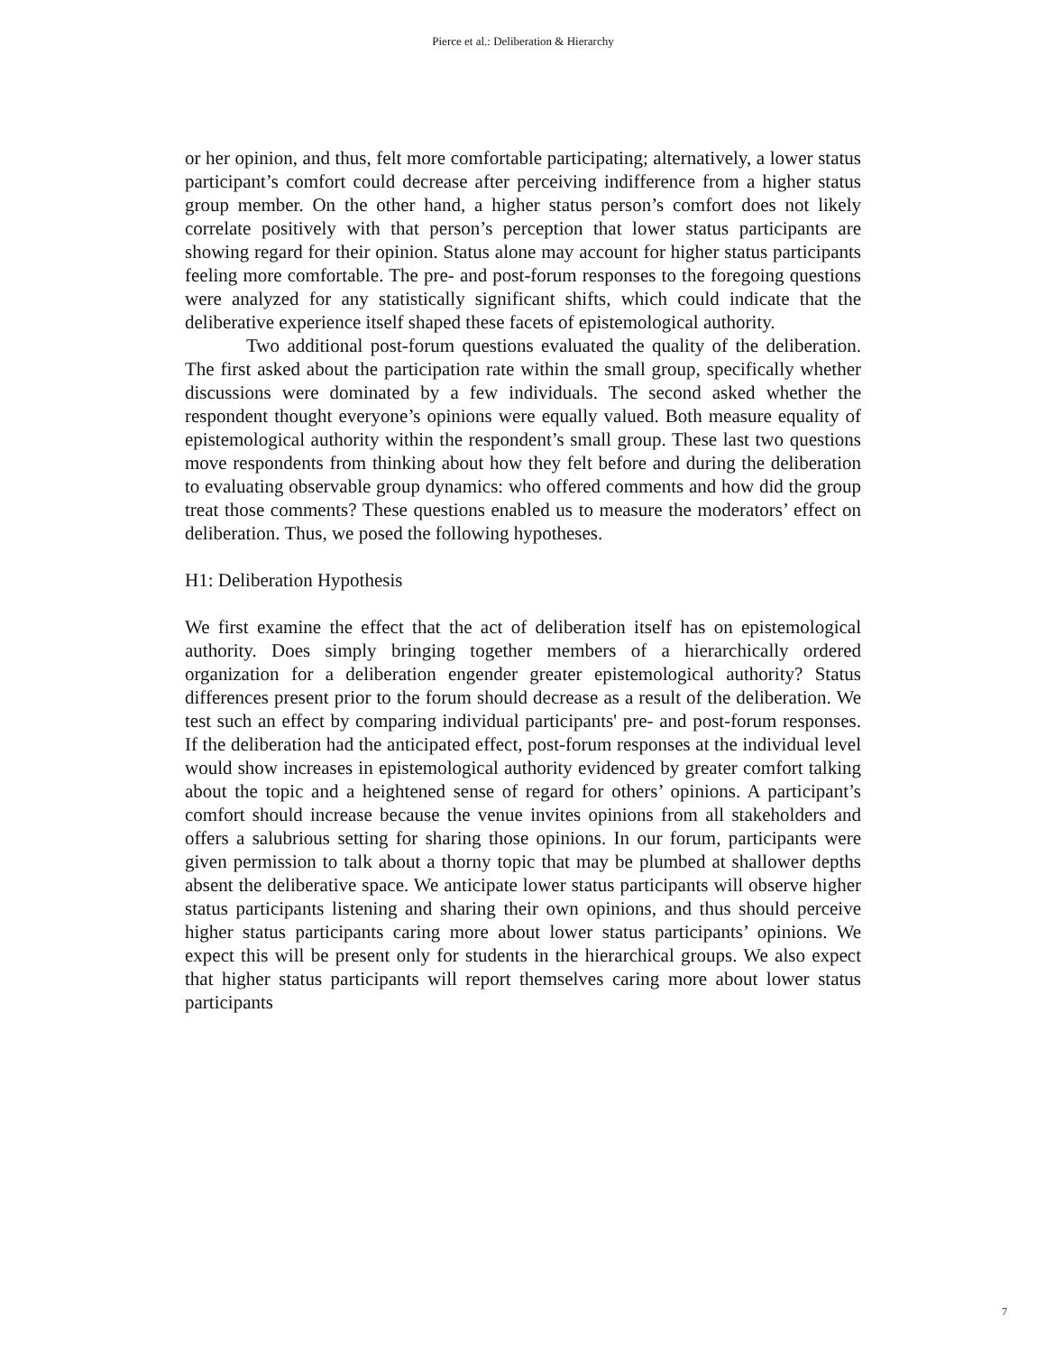Pierce et al.: Deliberation & Hierarchy
or her opinion, and thus, felt more comfortable participating; alternatively, a lower status participant’s comfort could decrease after perceiving indifference from a higher status group member. On the other hand, a higher status person’s comfort does not likely correlate positively with that person’s perception that lower status participants are showing regard for their opinion. Status alone may account for higher status participants feeling more comfortable. The pre- and post-forum responses to the foregoing questions were analyzed for any statistically significant shifts, which could indicate that the deliberative experience itself shaped these facets of epistemological authority.
Two additional post-forum questions evaluated the quality of the deliberation. The first asked about the participation rate within the small group, specifically whether discussions were dominated by a few individuals. The second asked whether the respondent thought everyone’s opinions were equally valued. Both measure equality of epistemological authority within the respondent’s small group. These last two questions move respondents from thinking about how they felt before and during the deliberation to evaluating observable group dynamics: who offered comments and how did the group treat those comments? These questions enabled us to measure the moderators’ effect on deliberation. Thus, we posed the following hypotheses.
H1: Deliberation Hypothesis
We first examine the effect that the act of deliberation itself has on epistemological authority. Does simply bringing together members of a hierarchically ordered organization for a deliberation engender greater epistemological authority? Status differences present prior to the forum should decrease as a result of the deliberation. We test such an effect by comparing individual participants' pre- and post-forum responses. If the deliberation had the anticipated effect, post-forum responses at the individual level would show increases in epistemological authority evidenced by greater comfort talking about the topic and a heightened sense of regard for others’ opinions. A participant’s comfort should increase because the venue invites opinions from all stakeholders and offers a salubrious setting for sharing those opinions. In our forum, participants were given permission to talk about a thorny topic that may be plumbed at shallower depths absent the deliberative space. We anticipate lower status participants will observe higher status participants listening and sharing their own opinions, and thus should perceive higher status participants caring more about lower status participants’ opinions. We expect this will be present only for students in the hierarchical groups. We also expect that higher status participants will report themselves caring more about lower status participants
7